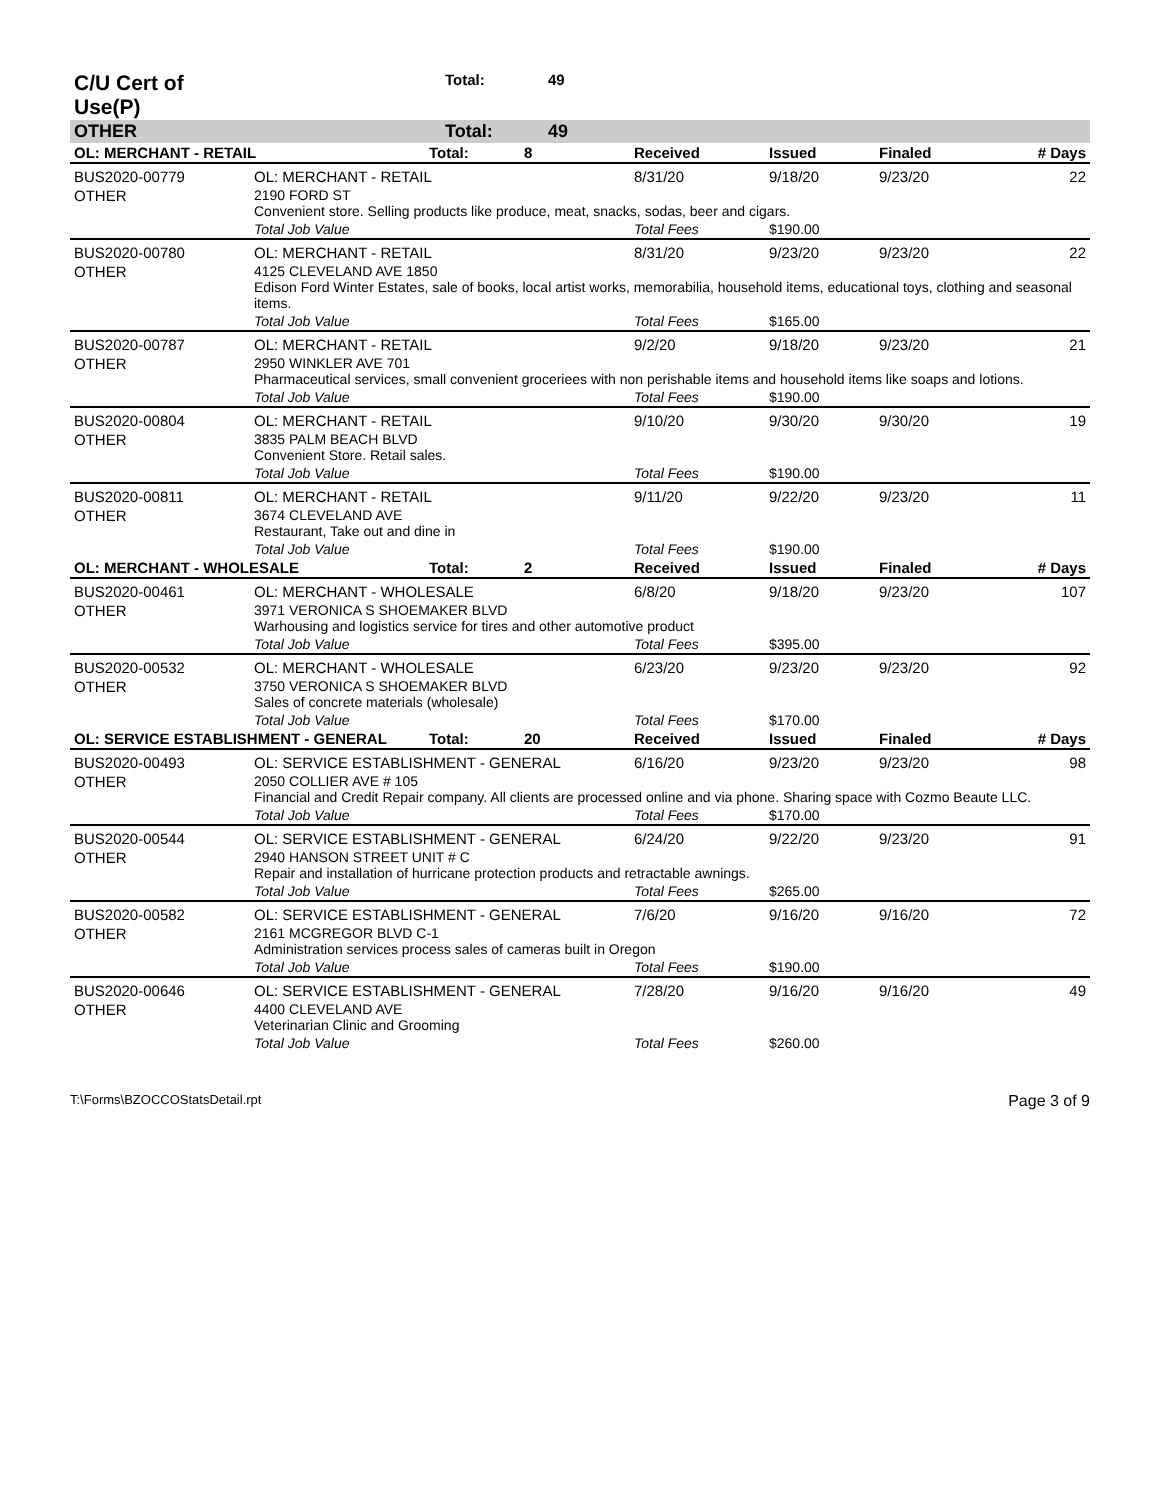| C/U Cert of Use(P) | | Total: | 49 | | | | |
| OTHER | | Total: | 49 | | | | |
| OL: MERCHANT - RETAIL | | Total: | 8 | Received | Issued | Finaled | # Days |
| --- | --- | --- | --- | --- | --- | --- | --- |
| BUS2020-00779 | OL: MERCHANT - RETAIL | | | 8/31/20 | 9/18/20 | 9/23/20 | 22 |
| OTHER | 2190 FORD ST Convenient store. Selling products like produce, meat, snacks, sodas, beer and cigars. | | | | | | |
| | Total Job Value | | | Total Fees | $190.00 | | |
| BUS2020-00780 | OL: MERCHANT - RETAIL | | | 8/31/20 | 9/23/20 | 9/23/20 | 22 |
| OTHER | 4125 CLEVELAND AVE 1850 Edison Ford Winter Estates, sale of books, local artist works, memorabilia, household items, educational toys, clothing and seasonal items. | | | | | | |
| | Total Job Value | | | Total Fees | $165.00 | | |
| BUS2020-00787 | OL: MERCHANT - RETAIL | | | 9/2/20 | 9/18/20 | 9/23/20 | 21 |
| OTHER | 2950 WINKLER AVE 701 Pharmaceutical services, small convenient groceriees with non perishable items and household items like soaps and lotions. | | | | | | |
| | Total Job Value | | | Total Fees | $190.00 | | |
| BUS2020-00804 | OL: MERCHANT - RETAIL | | | 9/10/20 | 9/30/20 | 9/30/20 | 19 |
| OTHER | 3835 PALM BEACH BLVD Convenient Store. Retail sales. | | | | | | |
| | Total Job Value | | | Total Fees | $190.00 | | |
| BUS2020-00811 | OL: MERCHANT - RETAIL | | | 9/11/20 | 9/22/20 | 9/23/20 | 11 |
| OTHER | 3674 CLEVELAND AVE Restaurant, Take out and dine in | | | | | | |
| | Total Job Value | | | Total Fees | $190.00 | | |
| OL: MERCHANT - WHOLESALE | | Total: | 2 | Received | Issued | Finaled | # Days |
| BUS2020-00461 | OL: MERCHANT - WHOLESALE | | | 6/8/20 | 9/18/20 | 9/23/20 | 107 |
| OTHER | 3971 VERONICA S SHOEMAKER BLVD Warhousing and logistics service for tires and other automotive product | | | | | | |
| | Total Job Value | | | Total Fees | $395.00 | | |
| BUS2020-00532 | OL: MERCHANT - WHOLESALE | | | 6/23/20 | 9/23/20 | 9/23/20 | 92 |
| OTHER | 3750 VERONICA S SHOEMAKER BLVD Sales of concrete materials (wholesale) | | | | | | |
| | Total Job Value | | | Total Fees | $170.00 | | |
| OL: SERVICE ESTABLISHMENT - GENERAL | | Total: | 20 | Received | Issued | Finaled | # Days |
| BUS2020-00493 | OL: SERVICE ESTABLISHMENT - GENERAL | | | 6/16/20 | 9/23/20 | 9/23/20 | 98 |
| OTHER | 2050 COLLIER AVE # 105 Financial and Credit Repair company. All clients are processed online and via phone. Sharing space with Cozmo Beaute LLC. | | | | | | |
| | Total Job Value | | | Total Fees | $170.00 | | |
| BUS2020-00544 | OL: SERVICE ESTABLISHMENT - GENERAL | | | 6/24/20 | 9/22/20 | 9/23/20 | 91 |
| OTHER | 2940 HANSON STREET UNIT # C Repair and installation of hurricane protection products and retractable awnings. | | | | | | |
| | Total Job Value | | | Total Fees | $265.00 | | |
| BUS2020-00582 | OL: SERVICE ESTABLISHMENT - GENERAL | | | 7/6/20 | 9/16/20 | 9/16/20 | 72 |
| OTHER | 2161 MCGREGOR BLVD C-1 Administration services process sales of cameras built in Oregon | | | | | | |
| | Total Job Value | | | Total Fees | $190.00 | | |
| BUS2020-00646 | OL: SERVICE ESTABLISHMENT - GENERAL | | | 7/28/20 | 9/16/20 | 9/16/20 | 49 |
| OTHER | 4400 CLEVELAND AVE Veterinarian Clinic and Grooming | | | | | | |
| | Total Job Value | | | Total Fees | $260.00 | | |
T:\Forms\BZOCCOStatsDetail.rpt Page 3 of 9